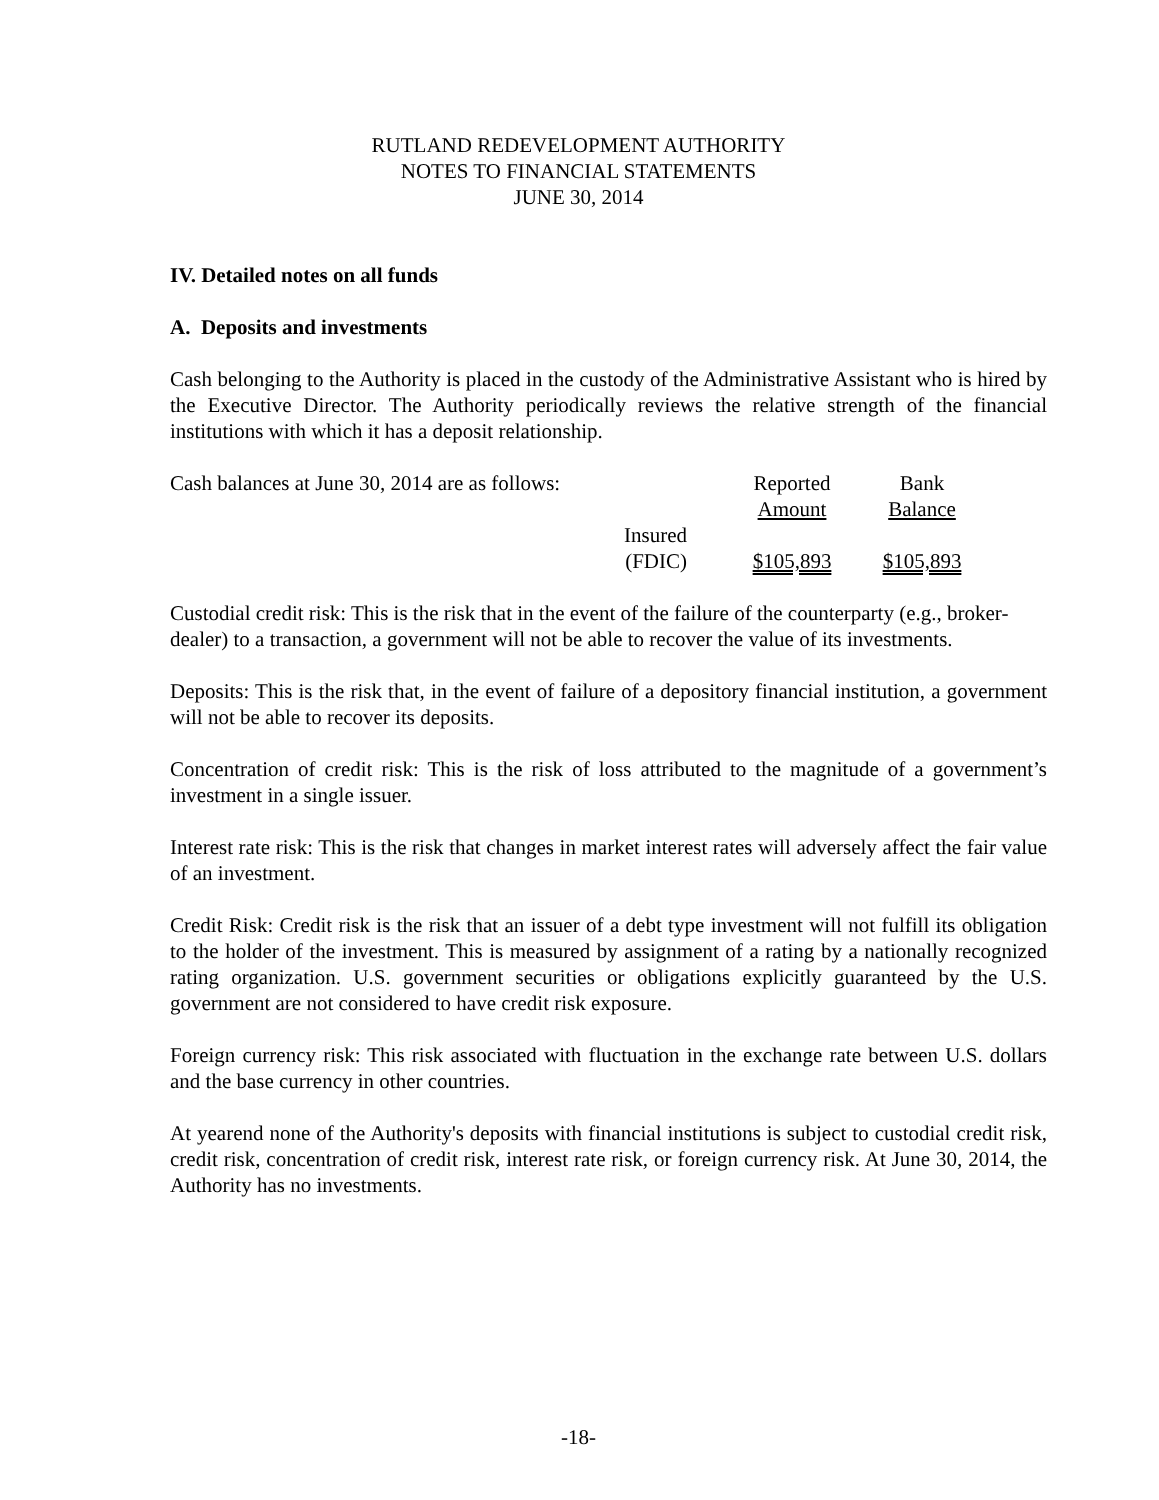RUTLAND REDEVELOPMENT AUTHORITY
NOTES TO FINANCIAL STATEMENTS
JUNE 30, 2014
IV. Detailed notes on all funds
A. Deposits and investments
Cash belonging to the Authority is placed in the custody of the Administrative Assistant who is hired by the Executive Director. The Authority periodically reviews the relative strength of the financial institutions with which it has a deposit relationship.
| Cash balances at June 30, 2014 are as follows: | | Reported | Bank | |
| | | Amount | Balance | |
| | Insured (FDIC) | $105,893 | $105,893 | |
Custodial credit risk: This is the risk that in the event of the failure of the counterparty (e.g., broker-dealer) to a transaction, a government will not be able to recover the value of its investments.
Deposits: This is the risk that, in the event of failure of a depository financial institution, a government will not be able to recover its deposits.
Concentration of credit risk: This is the risk of loss attributed to the magnitude of a government’s investment in a single issuer.
Interest rate risk: This is the risk that changes in market interest rates will adversely affect the fair value of an investment.
Credit Risk: Credit risk is the risk that an issuer of a debt type investment will not fulfill its obligation to the holder of the investment. This is measured by assignment of a rating by a nationally recognized rating organization. U.S. government securities or obligations explicitly guaranteed by the U.S. government are not considered to have credit risk exposure.
Foreign currency risk: This risk associated with fluctuation in the exchange rate between U.S. dollars and the base currency in other countries.
At yearend none of the Authority's deposits with financial institutions is subject to custodial credit risk, credit risk, concentration of credit risk, interest rate risk, or foreign currency risk. At June 30, 2014, the Authority has no investments.
-18-